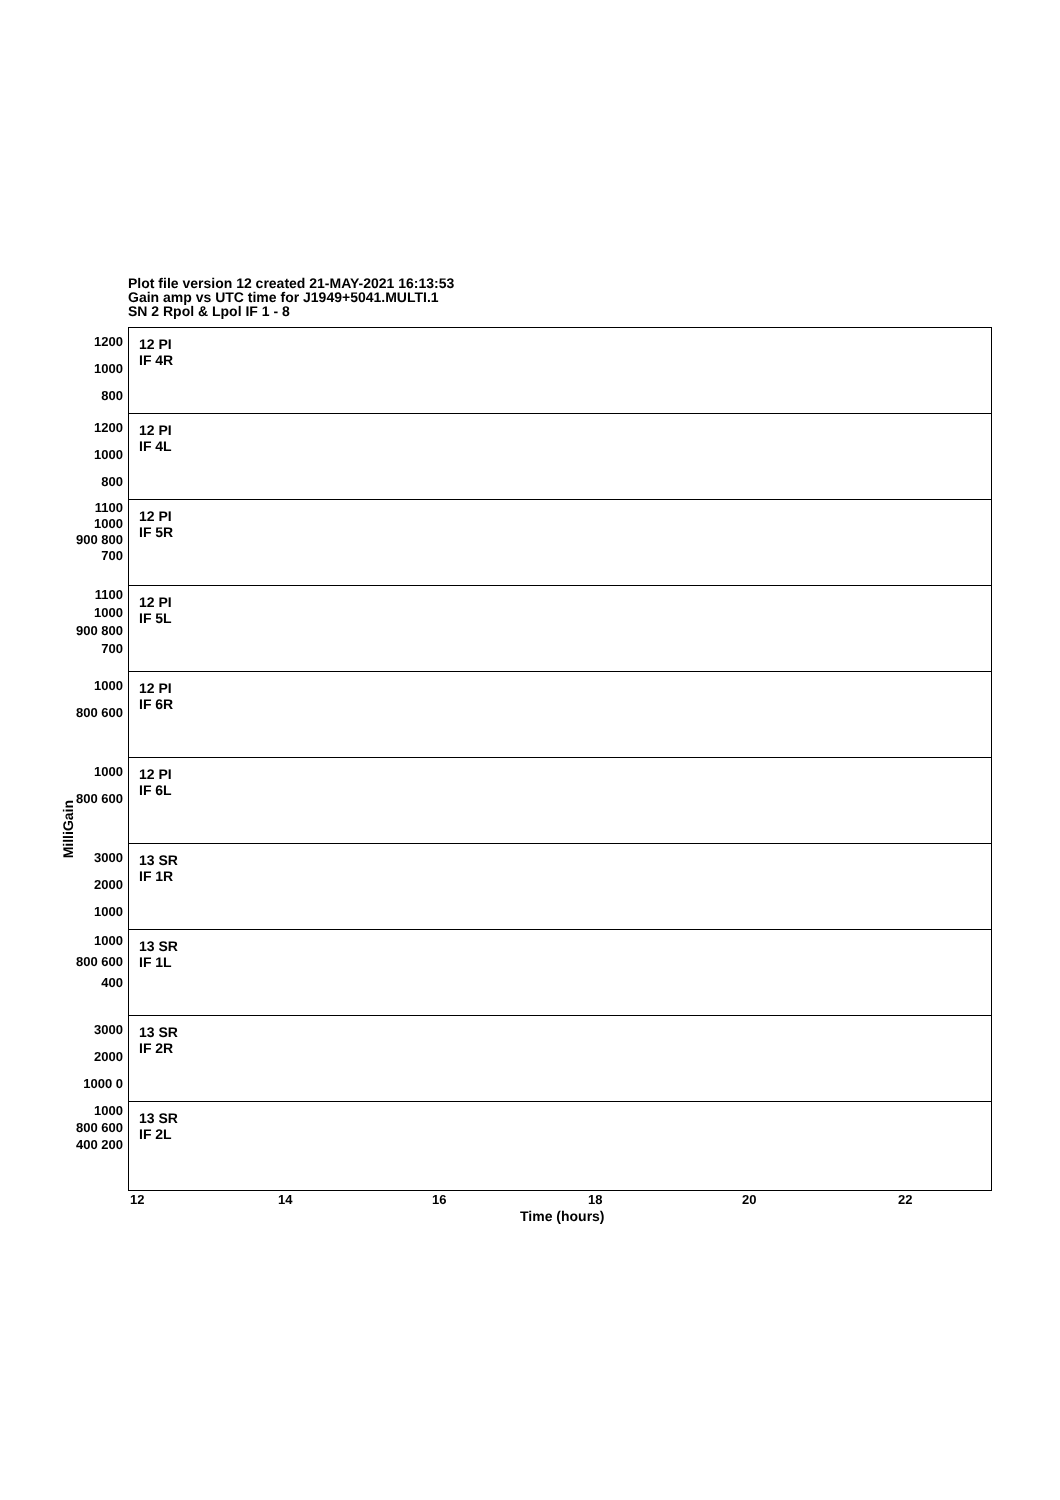Plot file version 12 created 21-MAY-2021 16:13:53
Gain amp vs UTC time for J1949+5041.MULTI.1
SN 2 Rpol & Lpol IF 1 - 8
MilliGain
1200 1000 800
12 PI
IF 4R
1200 1000 800
12 PI
IF 4L
1100 1000 900 800 700
12 PI
IF 5R
1100 1000 900 800 700
12 PI
IF 5L
1000 800 600
12 PI
IF 6R
1000 800 600
12 PI
IF 6L
3000 2000 1000
13 SR
IF 1R
1000 800 600 400
13 SR
IF 1L
3000 2000 1000 0
13 SR
IF 2R
1000 800 600 400 200
13 SR
IF 2L
12 14 16 18 20 22
Time (hours)